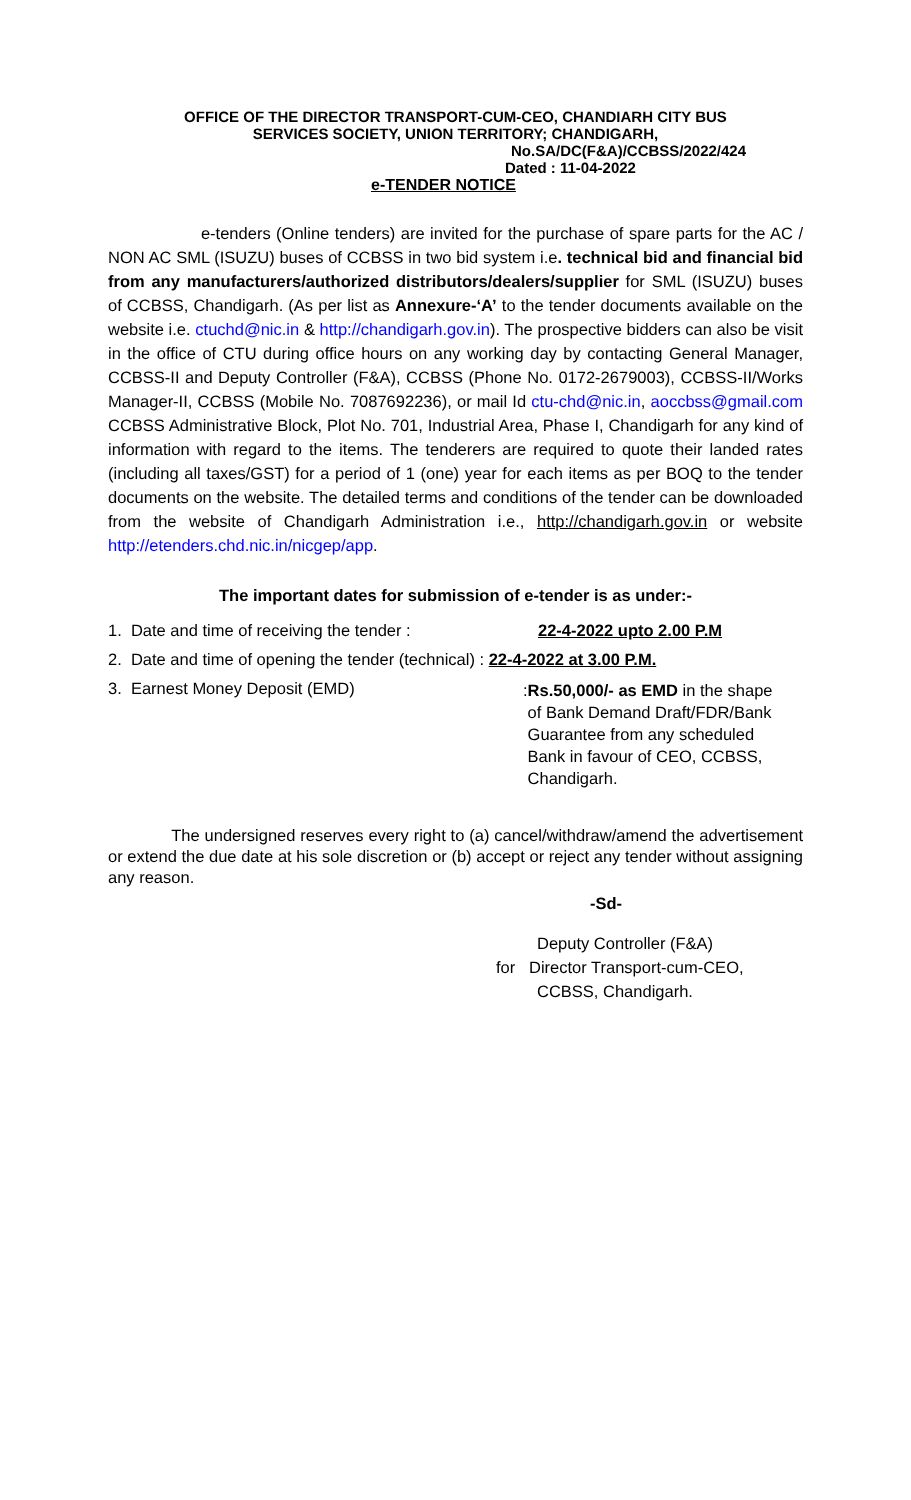OFFICE OF THE DIRECTOR TRANSPORT-CUM-CEO, CHANDIARH CITY BUS
SERVICES SOCIETY, UNION TERRITORY; CHANDIGARH,
No.SA/DC(F&A)/CCBSS/2022/424
Dated : 11-04-2022
e-TENDER NOTICE
e-tenders (Online tenders) are invited for the purchase of spare parts for the AC / NON AC SML (ISUZU) buses of CCBSS in two bid system i.e. technical bid and financial bid from any manufacturers/authorized distributors/dealers/supplier for SML (ISUZU) buses of CCBSS, Chandigarh. (As per list as Annexure-‘A’ to the tender documents available on the website i.e. ctuchd@nic.in & http://chandigarh.gov.in). The prospective bidders can also be visit in the office of CTU during office hours on any working day by contacting General Manager, CCBSS-II and Deputy Controller (F&A), CCBSS (Phone No. 0172-2679003), CCBSS-II/Works Manager-II, CCBSS (Mobile No. 7087692236), or mail Id ctu-chd@nic.in, aoccbss@gmail.com CCBSS Administrative Block, Plot No. 701, Industrial Area, Phase I, Chandigarh for any kind of information with regard to the items. The tenderers are required to quote their landed rates (including all taxes/GST) for a period of 1 (one) year for each items as per BOQ to the tender documents on the website. The detailed terms and conditions of the tender can be downloaded from the website of Chandigarh Administration i.e., http://chandigarh.gov.in or website http://etenders.chd.nic.in/nicgep/app.
The important dates for submission of e-tender is as under:-
1. Date and time of receiving the tender : 22-4-2022 upto 2.00 P.M
2. Date and time of opening the tender (technical) : 22-4-2022 at 3.00 P.M.
3. Earnest Money Deposit (EMD)
:Rs.50,000/- as EMD in the shape
of Bank Demand Draft/FDR/Bank
Guarantee from any scheduled
Bank in favour of CEO, CCBSS,
Chandigarh.
The undersigned reserves every right to (a) cancel/withdraw/amend the advertisement or extend the due date at his sole discretion or (b) accept or reject any tender without assigning any reason.
-Sd-
Deputy Controller (F&A)
for Director Transport-cum-CEO,
CCBSS, Chandigarh.